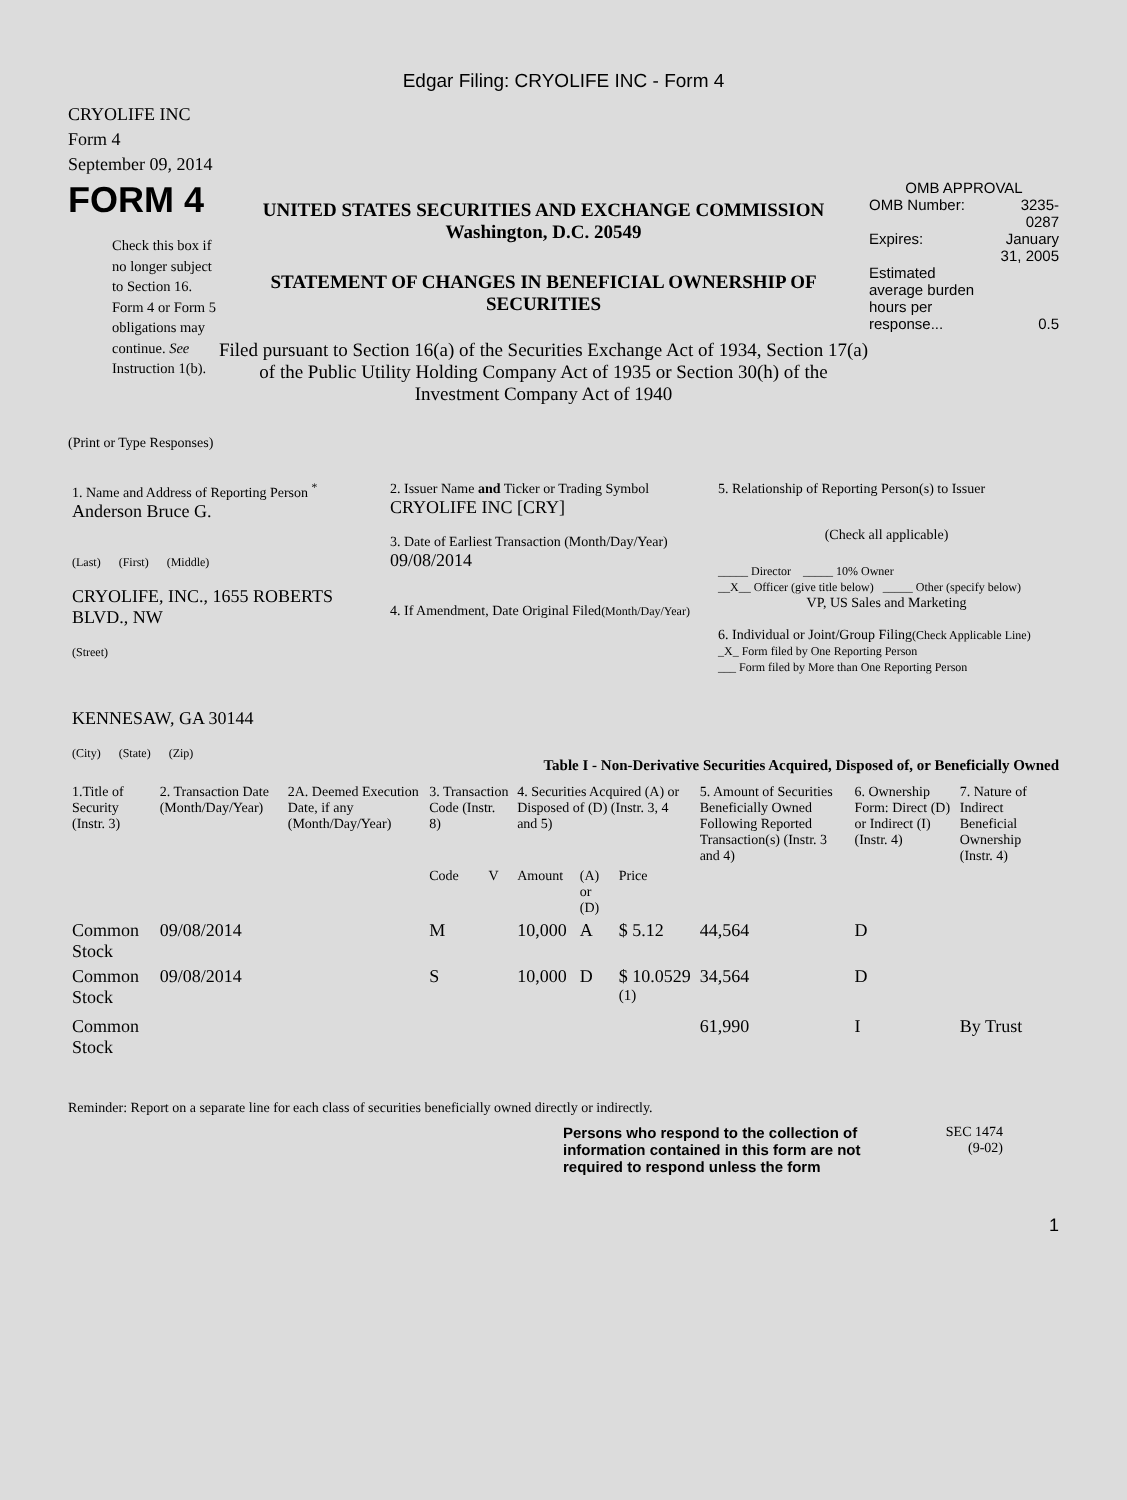Edgar Filing: CRYOLIFE INC - Form 4
CRYOLIFE INC
Form 4
September 09, 2014
FORM 4
Check this box if no longer subject to Section 16. Form 4 or Form 5 obligations may continue. See Instruction 1(b).
UNITED STATES SECURITIES AND EXCHANGE COMMISSION
Washington, D.C. 20549
STATEMENT OF CHANGES IN BENEFICIAL OWNERSHIP OF SECURITIES
Filed pursuant to Section 16(a) of the Securities Exchange Act of 1934, Section 17(a) of the Public Utility Holding Company Act of 1935 or Section 30(h) of the Investment Company Act of 1940
OMB APPROVAL
| OMB Number: | 3235-0287 |
| Expires: | January 31, 2005 |
| Estimated average burden hours per response... | 0.5 |
(Print or Type Responses)
| 1. Name and Address of Reporting Person <sup>*</sup> Anderson Bruce G. (Last) (First) (Middle) CRYOLIFE, INC., 1655 ROBERTS BLVD., NW (Street) KENNESAW, GA 30144 (City) (State) (Zip) | 2. Issuer Name and Ticker or Trading Symbol CRYOLIFE INC [CRY] 3. Date of Earliest Transaction (Month/Day/Year) 09/08/2014 4. If Amendment, Date Original Filed (Month/Day/Year) | 5. Relationship of Reporting Person(s) to Issuer (Check all applicable) _____ Director _____ 10% Owner __X__ Officer (give title below) _____ Other (specify below) VP, US Sales and Marketing 6. Individual or Joint/Group Filing (Check Applicable Line) _X_ Form filed by One Reporting Person ___ Form filed by More than One Reporting Person |
Table I - Non-Derivative Securities Acquired, Disposed of, or Beneficially Owned
| 1.Title of Security (Instr. 3) | 2. Transaction Date (Month/Day/Year) | 2A. Deemed Execution Date, if any (Month/Day/Year) | 3. Transaction Code (Instr. 8) | | 4. Securities Acquired (A) or Disposed of (D) (Instr. 3, 4 and 5) | | | 5. Amount of Securities Beneficially Owned Following Reported Transaction(s) (Instr. 3 and 4) | 6. Ownership Form: Direct (D) or Indirect (I) (Instr. 4) | 7. Nature of Indirect Beneficial Ownership (Instr. 4) |
| --- | --- | --- | --- | --- | --- | --- | --- | --- | --- | --- |
| | | | Code | V | Amount | (A) or (D) | Price | | | |
| Common Stock | 09/08/2014 | | M | | 10,000 | A | $ 5.12 | 44,564 | D | |
| Common Stock | 09/08/2014 | | S | | 10,000 | D | $ 10.0529 <sup>(1)</sup> | 34,564 | D | |
| Common Stock | | | | | | | | 61,990 | I | By Trust |
Reminder: Report on a separate line for each class of securities beneficially owned directly or indirectly.
Persons who respond to the collection of information contained in this form are not required to respond unless the form
SEC 1474
(9-02)
1